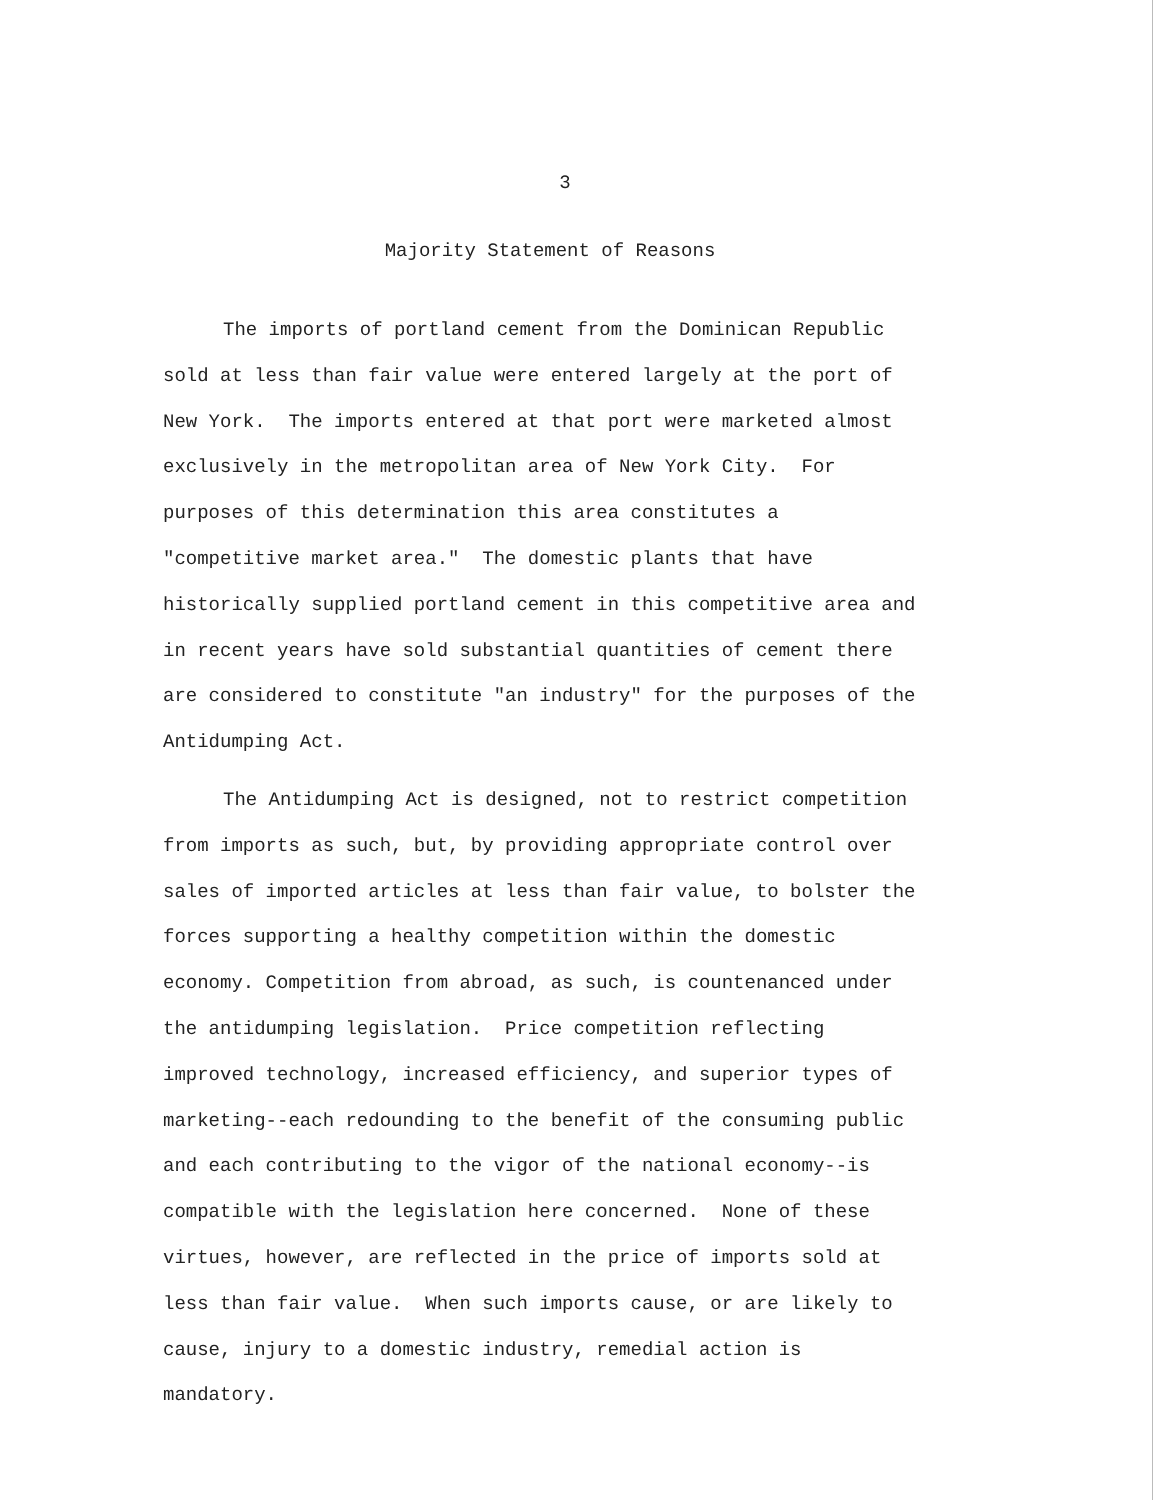3
Majority Statement of Reasons
The imports of portland cement from the Dominican Republic sold at less than fair value were entered largely at the port of New York. The imports entered at that port were marketed almost exclusively in the metropolitan area of New York City. For purposes of this determination this area constitutes a "competitive market area." The domestic plants that have historically supplied portland cement in this competitive area and in recent years have sold substantial quantities of cement there are considered to constitute "an industry" for the purposes of the Antidumping Act.
The Antidumping Act is designed, not to restrict competition from imports as such, but, by providing appropriate control over sales of imported articles at less than fair value, to bolster the forces supporting a healthy competition within the domestic economy. Competition from abroad, as such, is countenanced under the antidumping legislation. Price competition reflecting improved technology, increased efficiency, and superior types of marketing--each redounding to the benefit of the consuming public and each contributing to the vigor of the national economy--is compatible with the legislation here concerned. None of these virtues, however, are reflected in the price of imports sold at less than fair value. When such imports cause, or are likely to cause, injury to a domestic industry, remedial action is mandatory.